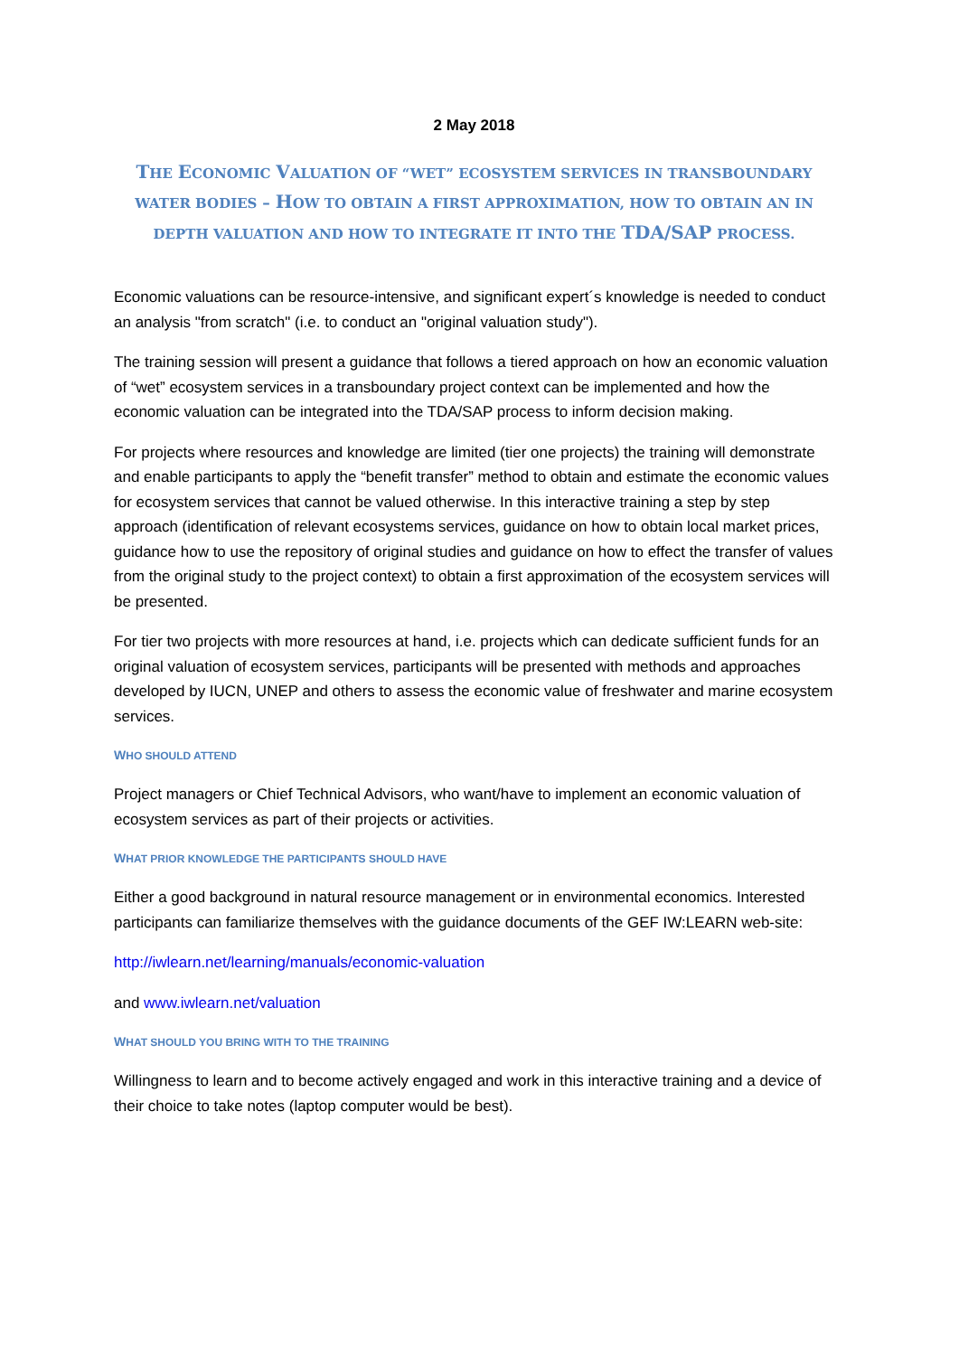2 May 2018
THE ECONOMIC VALUATION OF “WET” ECOSYSTEM SERVICES IN TRANSBOUNDARY WATER BODIES – HOW TO OBTAIN A FIRST APPROXIMATION, HOW TO OBTAIN AN IN DEPTH VALUATION AND HOW TO INTEGRATE IT INTO THE TDA/SAP PROCESS.
Economic valuations can be resource-intensive, and significant expert´s knowledge is needed to conduct an analysis "from scratch" (i.e. to conduct an "original valuation study").
The training session will present a guidance that follows a tiered approach on how an economic valuation of “wet” ecosystem services in a transboundary project context can be implemented and how the economic valuation can be integrated into the TDA/SAP process to inform decision making.
For projects where resources and knowledge are limited (tier one projects) the training will demonstrate and enable participants to apply the “benefit transfer” method to obtain and estimate the economic values for ecosystem services that cannot be valued otherwise. In this interactive training a step by step approach (identification of relevant ecosystems services, guidance on how to obtain local market prices, guidance how to use the repository of original studies and guidance on how to effect the transfer of values from the original study to the project context) to obtain a first approximation of the ecosystem services will be presented.
For tier two projects with more resources at hand, i.e. projects which can dedicate sufficient funds for an original valuation of ecosystem services, participants will be presented with methods and approaches developed by IUCN, UNEP and others to assess the economic value of freshwater and marine ecosystem services.
WHO SHOULD ATTEND
Project managers or Chief Technical Advisors, who want/have to implement an economic valuation of ecosystem services as part of their projects or activities.
WHAT PRIOR KNOWLEDGE THE PARTICIPANTS SHOULD HAVE
Either a good background in natural resource management or in environmental economics. Interested participants can familiarize themselves with the guidance documents of the GEF IW:LEARN web-site:
http://iwlearn.net/learning/manuals/economic-valuation
and www.iwlearn.net/valuation
WHAT SHOULD YOU BRING WITH TO THE TRAINING
Willingness to learn and to become actively engaged and work in this interactive training and a device of their choice to take notes (laptop computer would be best).